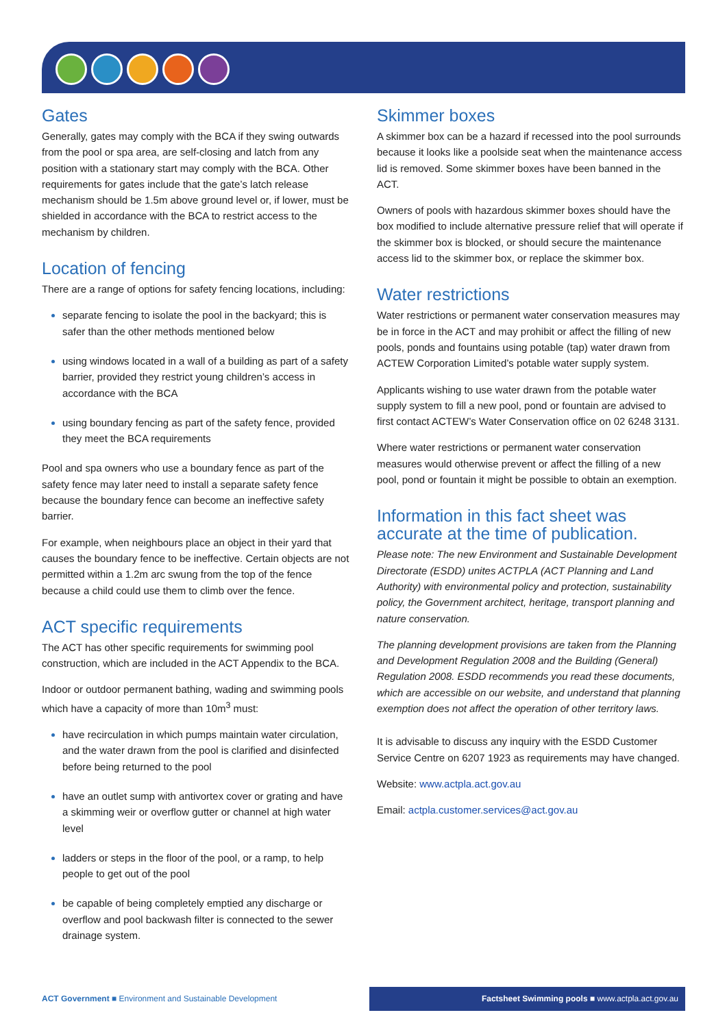Gates
Generally, gates may comply with the BCA if they swing outwards from the pool or spa area, are self-closing and latch from any position with a stationary start may comply with the BCA. Other requirements for gates include that the gate’s latch release mechanism should be 1.5m above ground level or, if lower, must be shielded in accordance with the BCA to restrict access to the mechanism by children.
Location of fencing
There are a range of options for safety fencing locations, including:
separate fencing to isolate the pool in the backyard; this is safer than the other methods mentioned below
using windows located in a wall of a building as part of a safety barrier, provided they restrict young children’s access in accordance with the BCA
using boundary fencing as part of the safety fence, provided they meet the BCA requirements
Pool and spa owners who use a boundary fence as part of the safety fence may later need to install a separate safety fence because the boundary fence can become an ineffective safety barrier.
For example, when neighbours place an object in their yard that causes the boundary fence to be ineffective. Certain objects are not permitted within a 1.2m arc swung from the top of the fence because a child could use them to climb over the fence.
ACT specific requirements
The ACT has other specific requirements for swimming pool construction, which are included in the ACT Appendix to the BCA.
Indoor or outdoor permanent bathing, wading and swimming pools which have a capacity of more than 10m<sup>3</sup> must:
have recirculation in which pumps maintain water circulation, and the water drawn from the pool is clarified and disinfected before being returned to the pool
have an outlet sump with antivortex cover or grating and have a skimming weir or overflow gutter or channel at high water level
ladders or steps in the floor of the pool, or a ramp, to help people to get out of the pool
be capable of being completely emptied any discharge or overflow and pool backwash filter is connected to the sewer drainage system.
Skimmer boxes
A skimmer box can be a hazard if recessed into the pool surrounds because it looks like a poolside seat when the maintenance access lid is removed. Some skimmer boxes have been banned in the ACT.
Owners of pools with hazardous skimmer boxes should have the box modified to include alternative pressure relief that will operate if the skimmer box is blocked, or should secure the maintenance access lid to the skimmer box, or replace the skimmer box.
Water restrictions
Water restrictions or permanent water conservation measures may be in force in the ACT and may prohibit or affect the filling of new pools, ponds and fountains using potable (tap) water drawn from ACTEW Corporation Limited’s potable water supply system.
Applicants wishing to use water drawn from the potable water supply system to fill a new pool, pond or fountain are advised to first contact ACTEW’s Water Conservation office on 02 6248 3131.
Where water restrictions or permanent water conservation measures would otherwise prevent or affect the filling of a new pool, pond or fountain it might be possible to obtain an exemption.
Information in this fact sheet was accurate at the time of publication.
Please note: The new Environment and Sustainable Development Directorate (ESDD) unites ACTPLA (ACT Planning and Land Authority) with environmental policy and protection, sustainability policy, the Government architect, heritage, transport planning and nature conservation.
The planning development provisions are taken from the Planning and Development Regulation 2008 and the Building (General) Regulation 2008. ESDD recommends you read these documents, which are accessible on our website, and understand that planning exemption does not affect the operation of other territory laws.
It is advisable to discuss any inquiry with the ESDD Customer Service Centre on 6207 1923 as requirements may have changed.
Website: www.actpla.act.gov.au
Email: actpla.customer.services@act.gov.au
ACT Government ■ Environment and Sustainable Development
Factsheet Swimming pools ■ www.actpla.act.gov.au